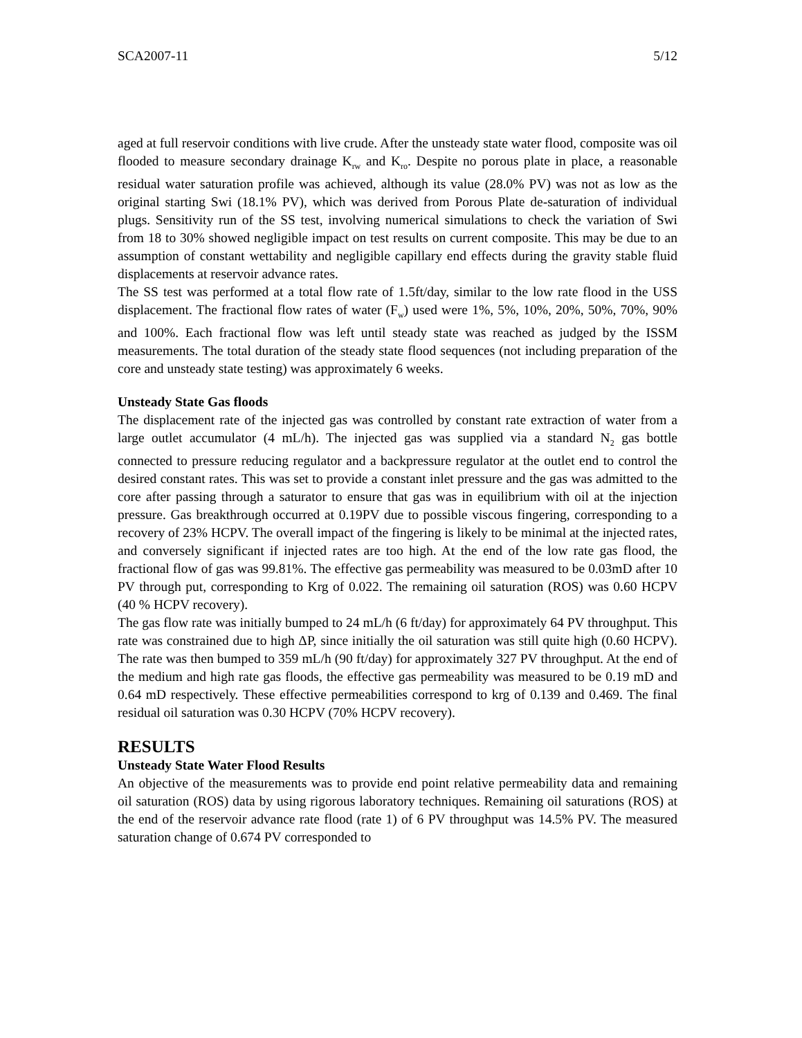SCA2007-11 5/12
aged at full reservoir conditions with live crude. After the unsteady state water flood, composite was oil flooded to measure secondary drainage K<sub>rw</sub> and K<sub>ro</sub>. Despite no porous plate in place, a reasonable residual water saturation profile was achieved, although its value (28.0% PV) was not as low as the original starting Swi (18.1% PV), which was derived from Porous Plate de-saturation of individual plugs. Sensitivity run of the SS test, involving numerical simulations to check the variation of Swi from 18 to 30% showed negligible impact on test results on current composite. This may be due to an assumption of constant wettability and negligible capillary end effects during the gravity stable fluid displacements at reservoir advance rates.
The SS test was performed at a total flow rate of 1.5ft/day, similar to the low rate flood in the USS displacement. The fractional flow rates of water (F<sub>w</sub>) used were 1%, 5%, 10%, 20%, 50%, 70%, 90% and 100%. Each fractional flow was left until steady state was reached as judged by the ISSM measurements. The total duration of the steady state flood sequences (not including preparation of the core and unsteady state testing) was approximately 6 weeks.
Unsteady State Gas floods
The displacement rate of the injected gas was controlled by constant rate extraction of water from a large outlet accumulator (4 mL/h). The injected gas was supplied via a standard N<sub>2</sub> gas bottle connected to pressure reducing regulator and a backpressure regulator at the outlet end to control the desired constant rates. This was set to provide a constant inlet pressure and the gas was admitted to the core after passing through a saturator to ensure that gas was in equilibrium with oil at the injection pressure. Gas breakthrough occurred at 0.19PV due to possible viscous fingering, corresponding to a recovery of 23% HCPV. The overall impact of the fingering is likely to be minimal at the injected rates, and conversely significant if injected rates are too high. At the end of the low rate gas flood, the fractional flow of gas was 99.81%. The effective gas permeability was measured to be 0.03mD after 10 PV through put, corresponding to Krg of 0.022. The remaining oil saturation (ROS) was 0.60 HCPV (40 % HCPV recovery).
The gas flow rate was initially bumped to 24 mL/h (6 ft/day) for approximately 64 PV throughput. This rate was constrained due to high ΔP, since initially the oil saturation was still quite high (0.60 HCPV). The rate was then bumped to 359 mL/h (90 ft/day) for approximately 327 PV throughput. At the end of the medium and high rate gas floods, the effective gas permeability was measured to be 0.19 mD and 0.64 mD respectively. These effective permeabilities correspond to krg of 0.139 and 0.469. The final residual oil saturation was 0.30 HCPV (70% HCPV recovery).
RESULTS
Unsteady State Water Flood Results
An objective of the measurements was to provide end point relative permeability data and remaining oil saturation (ROS) data by using rigorous laboratory techniques. Remaining oil saturations (ROS) at the end of the reservoir advance rate flood (rate 1) of 6 PV throughput was 14.5% PV. The measured saturation change of 0.674 PV corresponded to